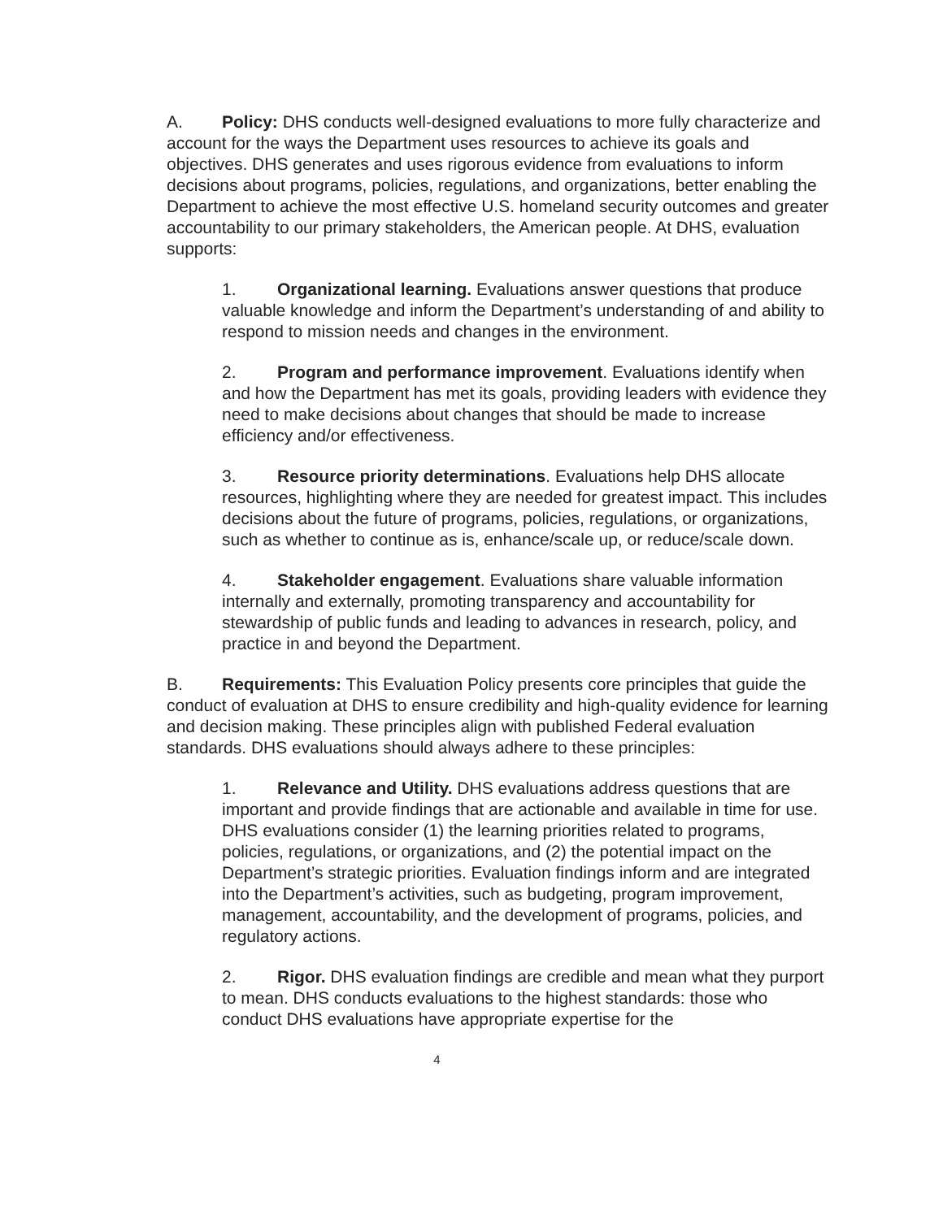A. Policy: DHS conducts well-designed evaluations to more fully characterize and account for the ways the Department uses resources to achieve its goals and objectives. DHS generates and uses rigorous evidence from evaluations to inform decisions about programs, policies, regulations, and organizations, better enabling the Department to achieve the most effective U.S. homeland security outcomes and greater accountability to our primary stakeholders, the American people. At DHS, evaluation supports:
1. Organizational learning. Evaluations answer questions that produce valuable knowledge and inform the Department’s understanding of and ability to respond to mission needs and changes in the environment.
2. Program and performance improvement. Evaluations identify when and how the Department has met its goals, providing leaders with evidence they need to make decisions about changes that should be made to increase efficiency and/or effectiveness.
3. Resource priority determinations. Evaluations help DHS allocate resources, highlighting where they are needed for greatest impact. This includes decisions about the future of programs, policies, regulations, or organizations, such as whether to continue as is, enhance/scale up, or reduce/scale down.
4. Stakeholder engagement. Evaluations share valuable information internally and externally, promoting transparency and accountability for stewardship of public funds and leading to advances in research, policy, and practice in and beyond the Department.
B. Requirements: This Evaluation Policy presents core principles that guide the conduct of evaluation at DHS to ensure credibility and high-quality evidence for learning and decision making. These principles align with published Federal evaluation standards. DHS evaluations should always adhere to these principles:
1. Relevance and Utility. DHS evaluations address questions that are important and provide findings that are actionable and available in time for use. DHS evaluations consider (1) the learning priorities related to programs, policies, regulations, or organizations, and (2) the potential impact on the Department’s strategic priorities. Evaluation findings inform and are integrated into the Department’s activities, such as budgeting, program improvement, management, accountability, and the development of programs, policies, and regulatory actions.
2. Rigor. DHS evaluation findings are credible and mean what they purport to mean. DHS conducts evaluations to the highest standards: those who conduct DHS evaluations have appropriate expertise for the
4